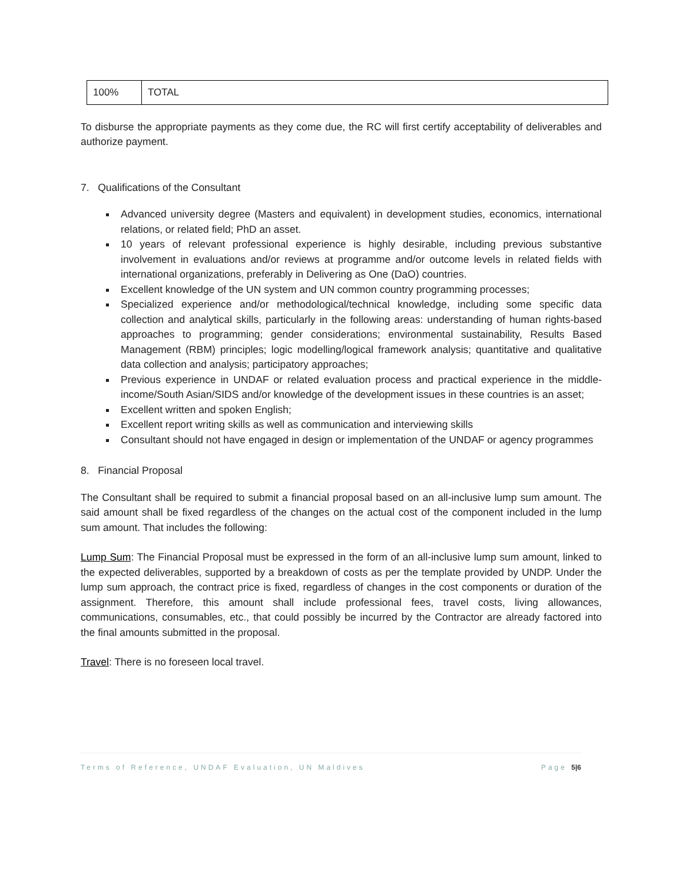| 100% | TOTAL |
To disburse the appropriate payments as they come due, the RC will first certify acceptability of deliverables and authorize payment.
7. Qualifications of the Consultant
Advanced university degree (Masters and equivalent) in development studies, economics, international relations, or related field; PhD an asset.
10 years of relevant professional experience is highly desirable, including previous substantive involvement in evaluations and/or reviews at programme and/or outcome levels in related fields with international organizations, preferably in Delivering as One (DaO) countries.
Excellent knowledge of the UN system and UN common country programming processes;
Specialized experience and/or methodological/technical knowledge, including some specific data collection and analytical skills, particularly in the following areas: understanding of human rights-based approaches to programming; gender considerations; environmental sustainability, Results Based Management (RBM) principles; logic modelling/logical framework analysis; quantitative and qualitative data collection and analysis; participatory approaches;
Previous experience in UNDAF or related evaluation process and practical experience in the middle-income/South Asian/SIDS and/or knowledge of the development issues in these countries is an asset;
Excellent written and spoken English;
Excellent report writing skills as well as communication and interviewing skills
Consultant should not have engaged in design or implementation of the UNDAF or agency programmes
8. Financial Proposal
The Consultant shall be required to submit a financial proposal based on an all-inclusive lump sum amount. The said amount shall be fixed regardless of the changes on the actual cost of the component included in the lump sum amount. That includes the following:
Lump Sum: The Financial Proposal must be expressed in the form of an all-inclusive lump sum amount, linked to the expected deliverables, supported by a breakdown of costs as per the template provided by UNDP. Under the lump sum approach, the contract price is fixed, regardless of changes in the cost components or duration of the assignment. Therefore, this amount shall include professional fees, travel costs, living allowances, communications, consumables, etc., that could possibly be incurred by the Contractor are already factored into the final amounts submitted in the proposal.
Travel: There is no foreseen local travel.
Terms of Reference, UNDAF Evaluation, UN Maldives Page 5|6